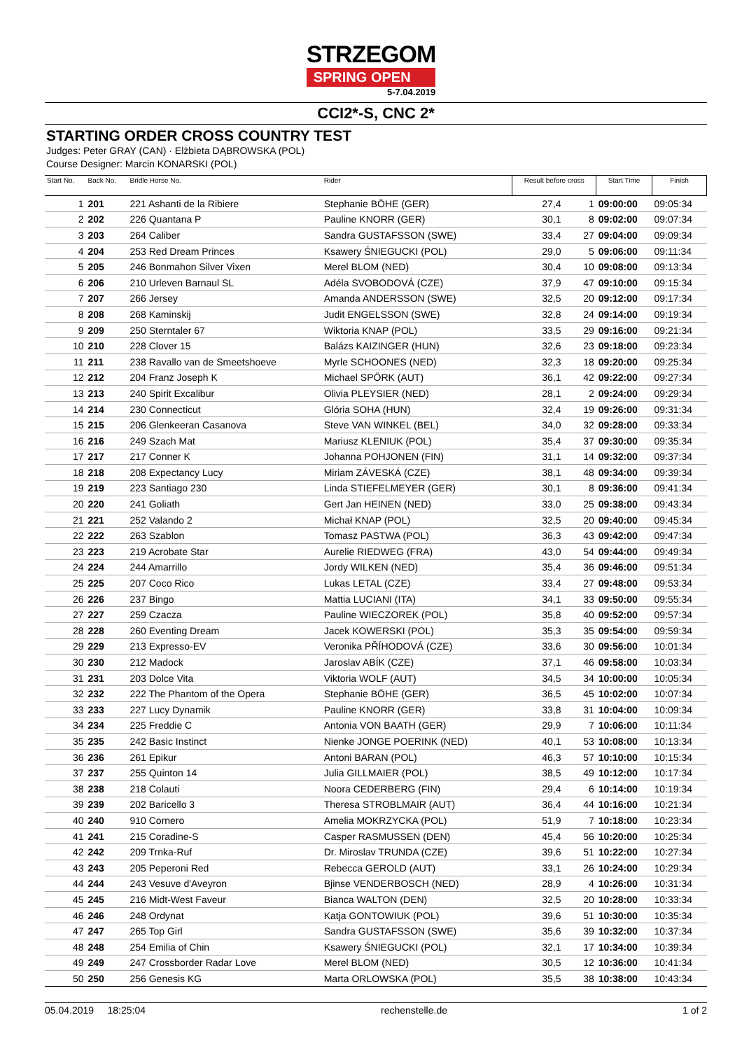STRZEGOM
SPRING OPEN
5-7.04.2019
CCI2*-S, CNC 2*
STARTING ORDER CROSS COUNTRY TEST
Judges: Peter GRAY (CAN) · Elżbieta DĄBROWSKA (POL)
Course Designer: Marcin KONARSKI (POL)
| Start No. | Back No. | Bridle Horse No. | Rider | Result before cross | | Start Time | Finish |
| --- | --- | --- | --- | --- | --- | --- | --- |
| 1 | 201 | 221 Ashanti de la Ribiere | Stephanie BÖHE (GER) | 27,4 | 1 | 09:00:00 | 09:05:34 |
| 2 | 202 | 226 Quantana P | Pauline KNORR (GER) | 30,1 | 8 | 09:02:00 | 09:07:34 |
| 3 | 203 | 264 Caliber | Sandra GUSTAFSSON (SWE) | 33,4 | 27 | 09:04:00 | 09:09:34 |
| 4 | 204 | 253 Red Dream Princes | Ksawery ŚNIEGUCKI (POL) | 29,0 | 5 | 09:06:00 | 09:11:34 |
| 5 | 205 | 246 Bonmahon Silver Vixen | Merel BLOM (NED) | 30,4 | 10 | 09:08:00 | 09:13:34 |
| 6 | 206 | 210 Urleven Barnaul SL | Adéla SVOBODOVÁ (CZE) | 37,9 | 47 | 09:10:00 | 09:15:34 |
| 7 | 207 | 266 Jersey | Amanda ANDERSSON (SWE) | 32,5 | 20 | 09:12:00 | 09:17:34 |
| 8 | 208 | 268 Kaminskij | Judit ENGELSSON (SWE) | 32,8 | 24 | 09:14:00 | 09:19:34 |
| 9 | 209 | 250 Sterntaler 67 | Wiktoria KNAP (POL) | 33,5 | 29 | 09:16:00 | 09:21:34 |
| 10 | 210 | 228 Clover 15 | Balázs KAIZINGER (HUN) | 32,6 | 23 | 09:18:00 | 09:23:34 |
| 11 | 211 | 238 Ravallo van de Smeetshoeve | Myrle SCHOONES (NED) | 32,3 | 18 | 09:20:00 | 09:25:34 |
| 12 | 212 | 204 Franz Joseph K | Michael SPÖRK (AUT) | 36,1 | 42 | 09:22:00 | 09:27:34 |
| 13 | 213 | 240 Spirit Excalibur | Olivia PLEYSIER (NED) | 28,1 | 2 | 09:24:00 | 09:29:34 |
| 14 | 214 | 230 Connecticut | Glória SOHA (HUN) | 32,4 | 19 | 09:26:00 | 09:31:34 |
| 15 | 215 | 206 Glenkeeran Casanova | Steve VAN WINKEL (BEL) | 34,0 | 32 | 09:28:00 | 09:33:34 |
| 16 | 216 | 249 Szach Mat | Mariusz KLENIUK (POL) | 35,4 | 37 | 09:30:00 | 09:35:34 |
| 17 | 217 | 217 Conner K | Johanna POHJONEN (FIN) | 31,1 | 14 | 09:32:00 | 09:37:34 |
| 18 | 218 | 208 Expectancy Lucy | Miriam ZÁVESKÁ (CZE) | 38,1 | 48 | 09:34:00 | 09:39:34 |
| 19 | 219 | 223 Santiago 230 | Linda STIEFELMEYER (GER) | 30,1 | 8 | 09:36:00 | 09:41:34 |
| 20 | 220 | 241 Goliath | Gert Jan HEINEN (NED) | 33,0 | 25 | 09:38:00 | 09:43:34 |
| 21 | 221 | 252 Valando 2 | Michał KNAP (POL) | 32,5 | 20 | 09:40:00 | 09:45:34 |
| 22 | 222 | 263 Szablon | Tomasz PASTWA (POL) | 36,3 | 43 | 09:42:00 | 09:47:34 |
| 23 | 223 | 219 Acrobate Star | Aurelie RIEDWEG (FRA) | 43,0 | 54 | 09:44:00 | 09:49:34 |
| 24 | 224 | 244 Amarrillo | Jordy WILKEN (NED) | 35,4 | 36 | 09:46:00 | 09:51:34 |
| 25 | 225 | 207 Coco Rico | Lukas LETAL (CZE) | 33,4 | 27 | 09:48:00 | 09:53:34 |
| 26 | 226 | 237 Bingo | Mattia LUCIANI (ITA) | 34,1 | 33 | 09:50:00 | 09:55:34 |
| 27 | 227 | 259 Czacza | Pauline WIECZOREK (POL) | 35,8 | 40 | 09:52:00 | 09:57:34 |
| 28 | 228 | 260 Eventing Dream | Jacek KOWERSKI (POL) | 35,3 | 35 | 09:54:00 | 09:59:34 |
| 29 | 229 | 213 Expresso-EV | Veronika PŘÍHODOVÁ (CZE) | 33,6 | 30 | 09:56:00 | 10:01:34 |
| 30 | 230 | 212 Madock | Jaroslav ABÍK (CZE) | 37,1 | 46 | 09:58:00 | 10:03:34 |
| 31 | 231 | 203 Dolce Vita | Viktoria WOLF (AUT) | 34,5 | 34 | 10:00:00 | 10:05:34 |
| 32 | 232 | 222 The Phantom of the Opera | Stephanie BÖHE (GER) | 36,5 | 45 | 10:02:00 | 10:07:34 |
| 33 | 233 | 227 Lucy Dynamik | Pauline KNORR (GER) | 33,8 | 31 | 10:04:00 | 10:09:34 |
| 34 | 234 | 225 Freddie C | Antonia VON BAATH (GER) | 29,9 | 7 | 10:06:00 | 10:11:34 |
| 35 | 235 | 242 Basic Instinct | Nienke JONGE POERINK (NED) | 40,1 | 53 | 10:08:00 | 10:13:34 |
| 36 | 236 | 261 Epikur | Antoni BARAN (POL) | 46,3 | 57 | 10:10:00 | 10:15:34 |
| 37 | 237 | 255 Quinton 14 | Julia GILLMAIER (POL) | 38,5 | 49 | 10:12:00 | 10:17:34 |
| 38 | 238 | 218 Colauti | Noora CEDERBERG (FIN) | 29,4 | 6 | 10:14:00 | 10:19:34 |
| 39 | 239 | 202 Baricello 3 | Theresa STROBLMAIR (AUT) | 36,4 | 44 | 10:16:00 | 10:21:34 |
| 40 | 240 | 910 Cornero | Amelia MOKRZYCKA (POL) | 51,9 | 7 | 10:18:00 | 10:23:34 |
| 41 | 241 | 215 Coradine-S | Casper RASMUSSEN (DEN) | 45,4 | 56 | 10:20:00 | 10:25:34 |
| 42 | 242 | 209 Trnka-Ruf | Dr. Miroslav TRUNDA (CZE) | 39,6 | 51 | 10:22:00 | 10:27:34 |
| 43 | 243 | 205 Peperoni Red | Rebecca GEROLD (AUT) | 33,1 | 26 | 10:24:00 | 10:29:34 |
| 44 | 244 | 243 Vesuve d'Aveyron | Bjinse VENDERBOSCH (NED) | 28,9 | 4 | 10:26:00 | 10:31:34 |
| 45 | 245 | 216 Midt-West Faveur | Bianca WALTON (DEN) | 32,5 | 20 | 10:28:00 | 10:33:34 |
| 46 | 246 | 248 Ordynat | Katja GONTOWIUK (POL) | 39,6 | 51 | 10:30:00 | 10:35:34 |
| 47 | 247 | 265 Top Girl | Sandra GUSTAFSSON (SWE) | 35,6 | 39 | 10:32:00 | 10:37:34 |
| 48 | 248 | 254 Emilia of Chin | Ksawery ŚNIEGUCKI (POL) | 32,1 | 17 | 10:34:00 | 10:39:34 |
| 49 | 249 | 247 Crossborder Radar Love | Merel BLOM (NED) | 30,5 | 12 | 10:36:00 | 10:41:34 |
| 50 | 250 | 256 Genesis KG | Marta ORLOWSKA (POL) | 35,5 | 38 | 10:38:00 | 10:43:34 |
05.04.2019 18:25:04 rechenstelle.de 1 of 2